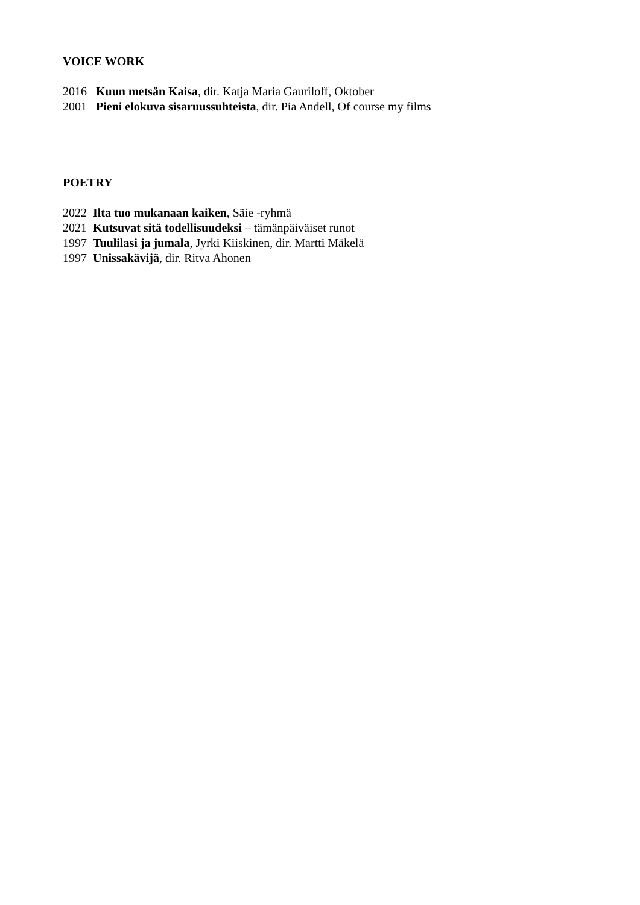VOICE WORK
2016 Kuun metsän Kaisa, dir. Katja Maria Gauriloff, Oktober
2001 Pieni elokuva sisaruussuhteista, dir. Pia Andell, Of course my films
POETRY
2022 Ilta tuo mukanaan kaiken, Säie -ryhmä
2021 Kutsuvat sitä todellisuudeksi – tämänpäiväiset runot
1997 Tuulilasi ja jumala, Jyrki Kiiskinen, dir. Martti Mäkelä
1997 Unissakävijä, dir. Ritva Ahonen